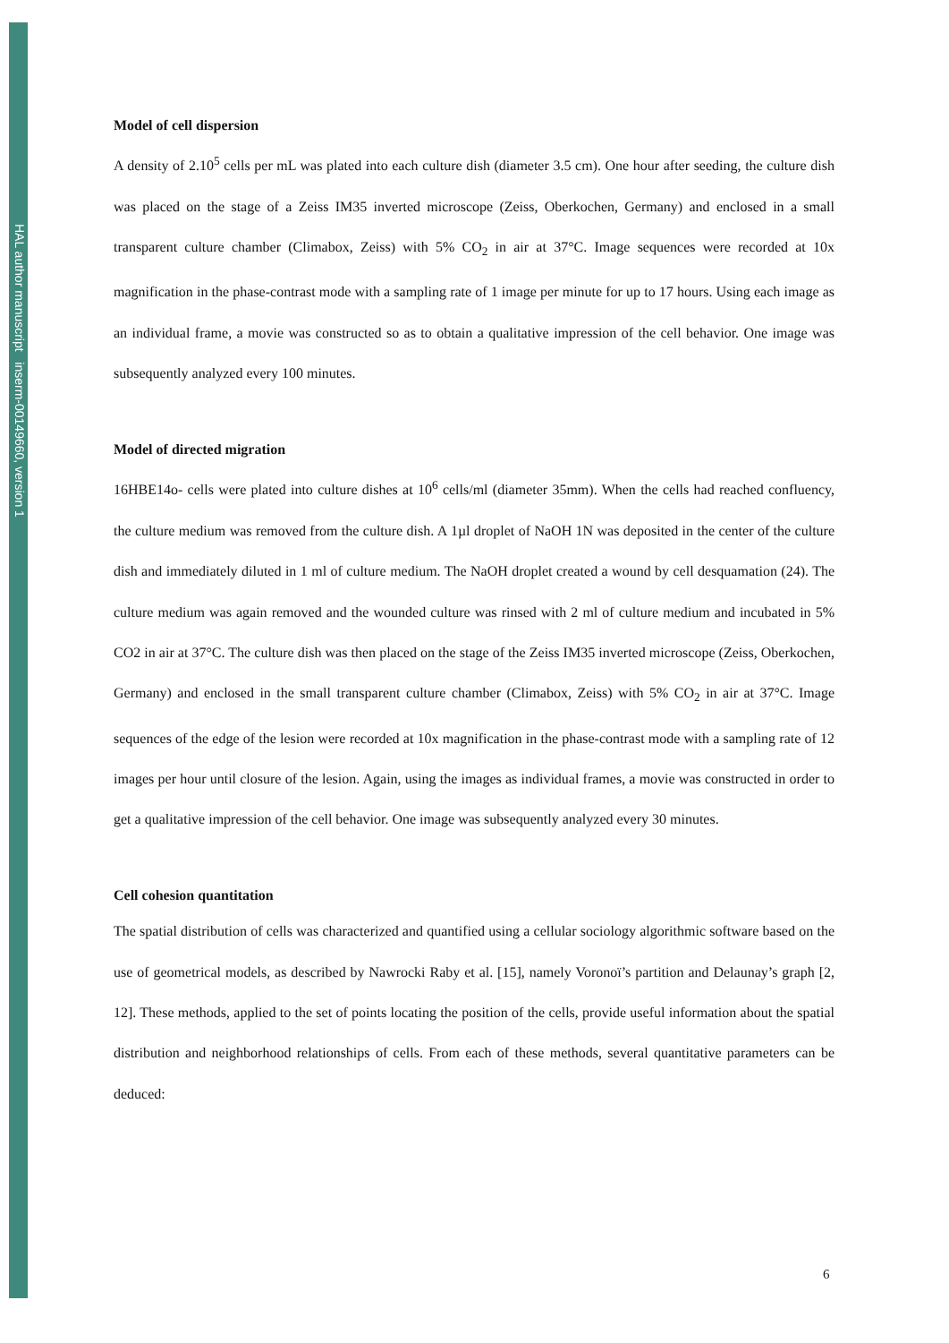HAL author manuscript inserm-00149660, version 1
Model of cell dispersion
A density of 2.10<sup>5</sup> cells per mL was plated into each culture dish (diameter 3.5 cm). One hour after seeding, the culture dish was placed on the stage of a Zeiss IM35 inverted microscope (Zeiss, Oberkochen, Germany) and enclosed in a small transparent culture chamber (Climabox, Zeiss) with 5% CO<sub>2</sub> in air at 37°C. Image sequences were recorded at 10x magnification in the phase-contrast mode with a sampling rate of 1 image per minute for up to 17 hours. Using each image as an individual frame, a movie was constructed so as to obtain a qualitative impression of the cell behavior. One image was subsequently analyzed every 100 minutes.
Model of directed migration
16HBE14o- cells were plated into culture dishes at 10<sup>6</sup> cells/ml (diameter 35mm). When the cells had reached confluency, the culture medium was removed from the culture dish. A 1µl droplet of NaOH 1N was deposited in the center of the culture dish and immediately diluted in 1 ml of culture medium. The NaOH droplet created a wound by cell desquamation (24). The culture medium was again removed and the wounded culture was rinsed with 2 ml of culture medium and incubated in 5% CO2 in air at 37°C. The culture dish was then placed on the stage of the Zeiss IM35 inverted microscope (Zeiss, Oberkochen, Germany) and enclosed in the small transparent culture chamber (Climabox, Zeiss) with 5% CO<sub>2</sub> in air at 37°C. Image sequences of the edge of the lesion were recorded at 10x magnification in the phase-contrast mode with a sampling rate of 12 images per hour until closure of the lesion. Again, using the images as individual frames, a movie was constructed in order to get a qualitative impression of the cell behavior. One image was subsequently analyzed every 30 minutes.
Cell cohesion quantitation
The spatial distribution of cells was characterized and quantified using a cellular sociology algorithmic software based on the use of geometrical models, as described by Nawrocki Raby et al. [15], namely Voronoï’s partition and Delaunay’s graph [2, 12]. These methods, applied to the set of points locating the position of the cells, provide useful information about the spatial distribution and neighborhood relationships of cells. From each of these methods, several quantitative parameters can be deduced:
6